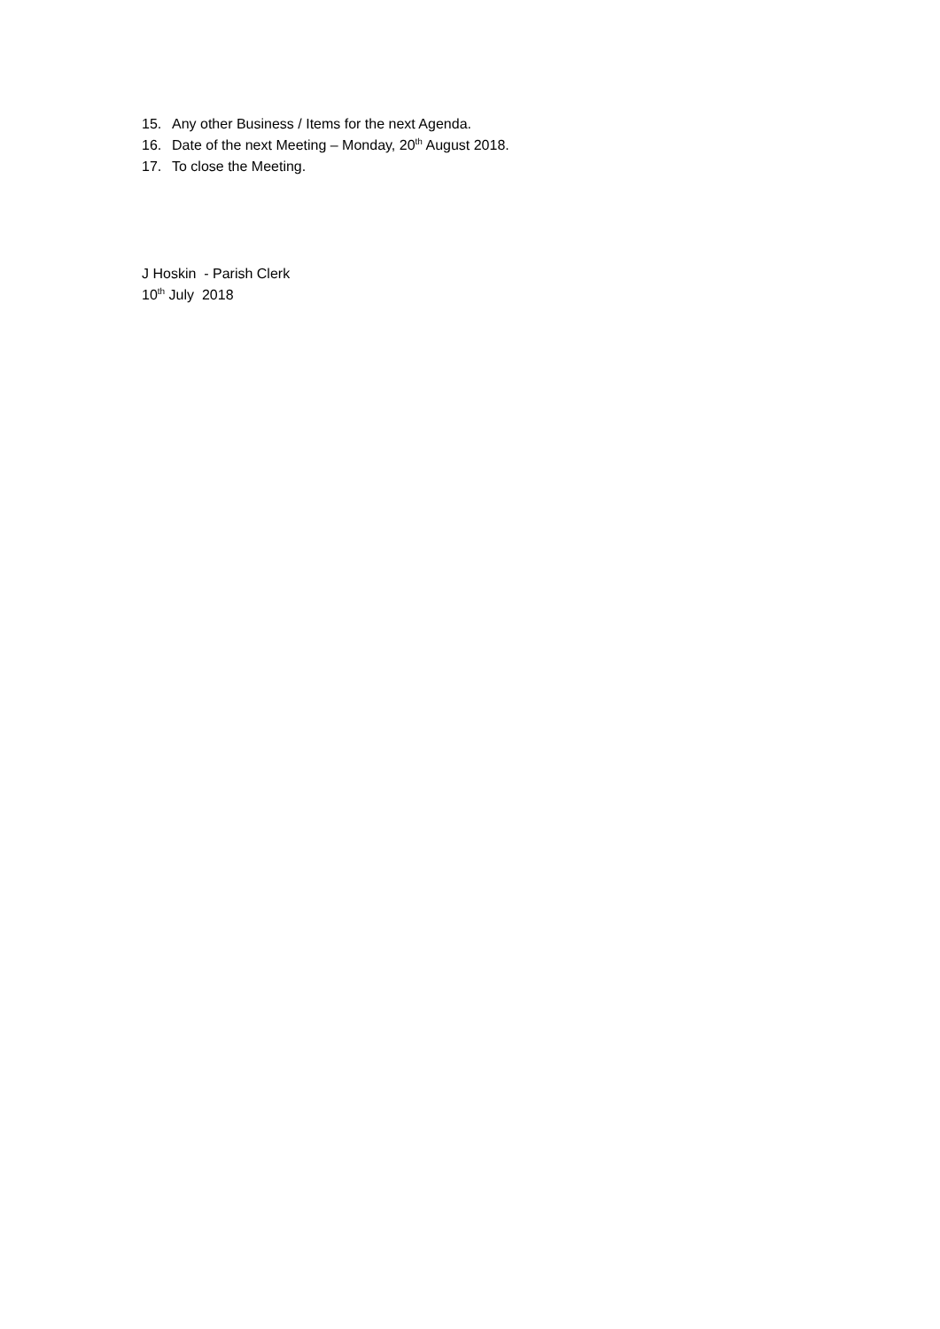15. Any other Business / Items for the next Agenda.
16. Date of the next Meeting – Monday, 20<sup>th</sup> August 2018.
17. To close the Meeting.
J Hoskin - Parish Clerk
10<sup>th</sup> July 2018